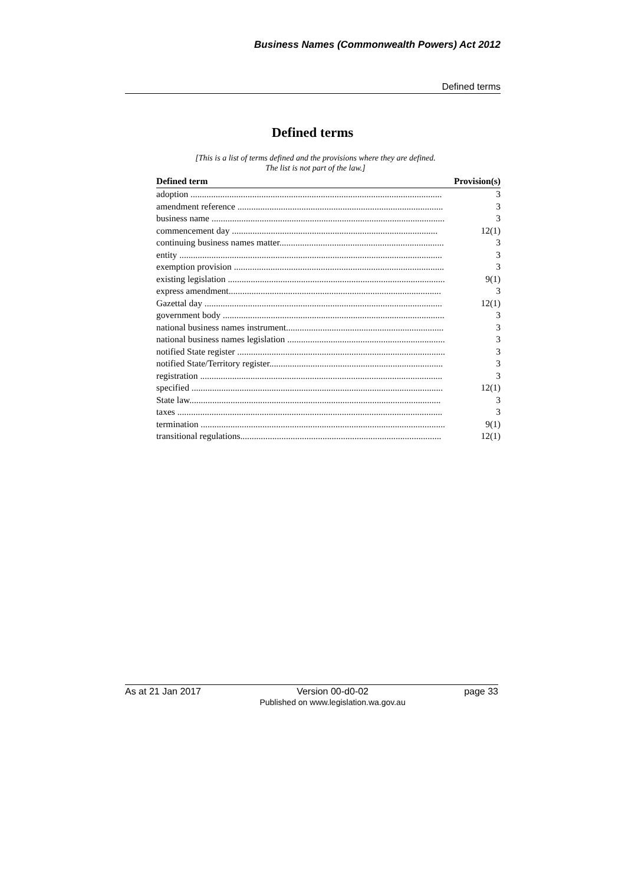Business Names (Commonwealth Powers) Act 2012
Defined terms
Defined terms
[This is a list of terms defined and the provisions where they are defined.
The list is not part of the law.]
| Defined term | Provision(s) |
| --- | --- |
| adoption .............................................................................................................. | 3 |
| amendment reference .......................................................................................... | 3 |
| business name ...................................................................................................... | 3 |
| commencement day .......................................................................................... | 12(1) |
| continuing business names matter........................................................................ | 3 |
| entity ................................................................................................................... | 3 |
| exemption provision ............................................................................................ | 3 |
| existing legislation ............................................................................................... | 9(1) |
| express amendment............................................................................................. | 3 |
| Gazettal day ........................................................................................................ | 12(1) |
| government body ................................................................................................. | 3 |
| national business names instrument..................................................................... | 3 |
| national business names legislation ..................................................................... | 3 |
| notified State register ........................................................................................... | 3 |
| notified State/Territory register............................................................................ | 3 |
| registration .......................................................................................................... | 3 |
| specified .............................................................................................................. | 12(1) |
| State law.............................................................................................................. | 3 |
| taxes .................................................................................................................... | 3 |
| termination ........................................................................................................... | 9(1) |
| transitional regulations........................................................................................ | 12(1) |
As at 21 Jan 2017 Version 00-d0-02
Published on www.legislation.wa.gov.au page 33